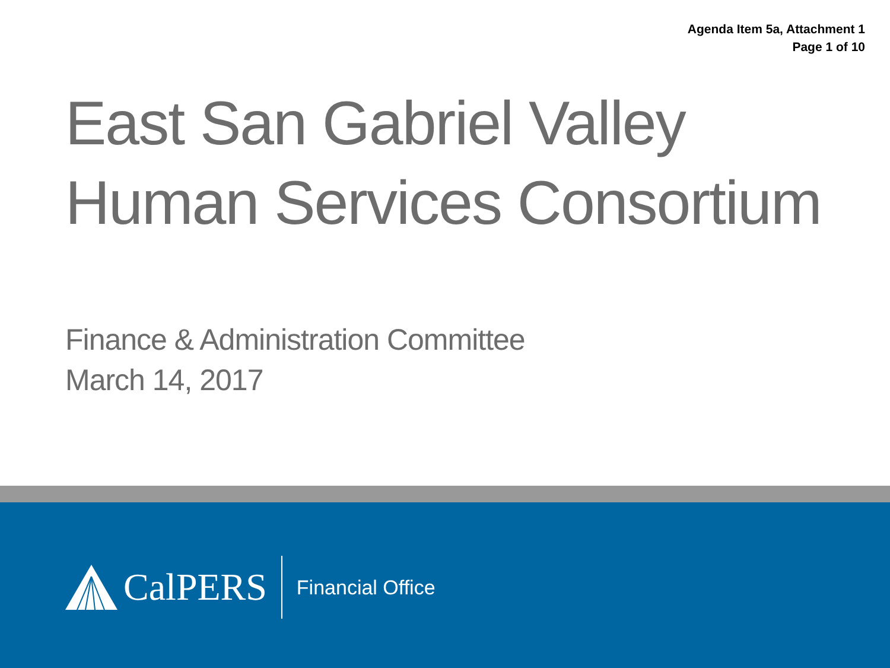Agenda Item 5a, Attachment 1
Page 1 of 10
East San Gabriel Valley
Human Services Consortium
Finance & Administration Committee
March 14, 2017
CalPERS
Financial Office